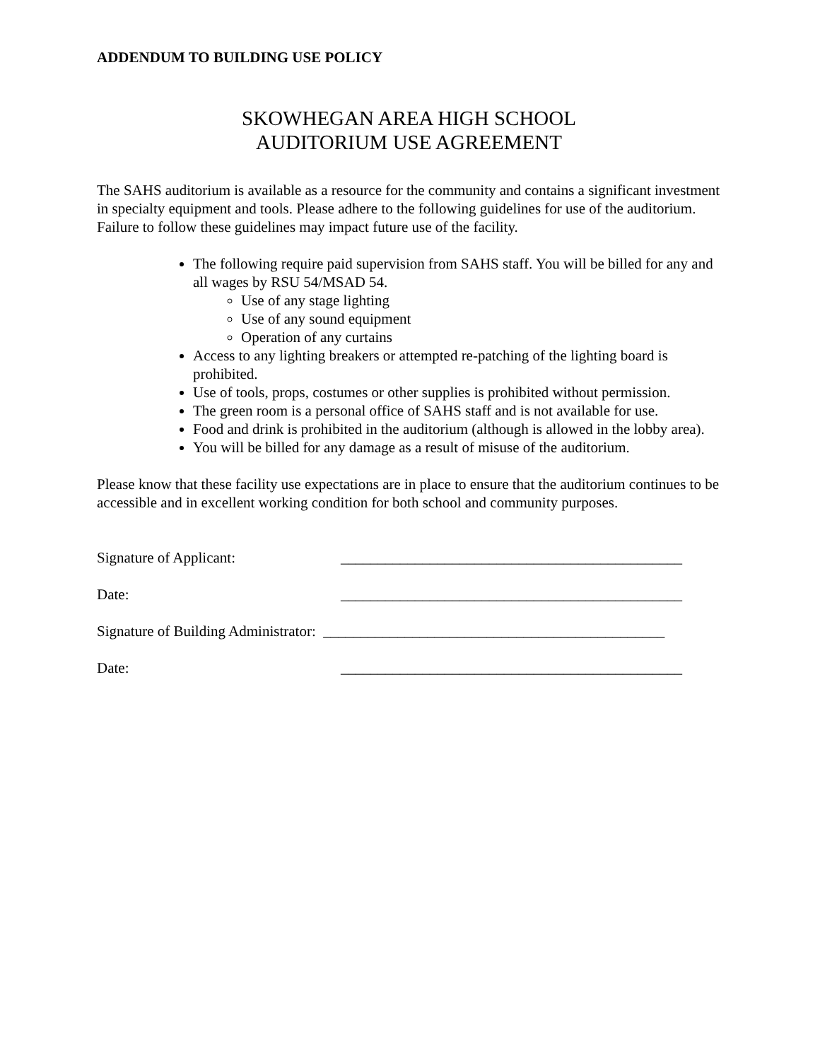ADDENDUM TO BUILDING USE POLICY
SKOWHEGAN AREA HIGH SCHOOL
AUDITORIUM USE AGREEMENT
The SAHS auditorium is available as a resource for the community and contains a significant investment in specialty equipment and tools. Please adhere to the following guidelines for use of the auditorium. Failure to follow these guidelines may impact future use of the facility.
The following require paid supervision from SAHS staff. You will be billed for any and all wages by RSU 54/MSAD 54.
Use of any stage lighting
Use of any sound equipment
Operation of any curtains
Access to any lighting breakers or attempted re-patching of the lighting board is prohibited.
Use of tools, props, costumes or other supplies is prohibited without permission.
The green room is a personal office of SAHS staff and is not available for use.
Food and drink is prohibited in the auditorium (although is allowed in the lobby area).
You will be billed for any damage as a result of misuse of the auditorium.
Please know that these facility use expectations are in place to ensure that the auditorium continues to be accessible and in excellent working condition for both school and community purposes.
Signature of Applicant: ______________________________________________
Date: ______________________________________________
Signature of Building Administrator: ______________________________________________
Date: ______________________________________________